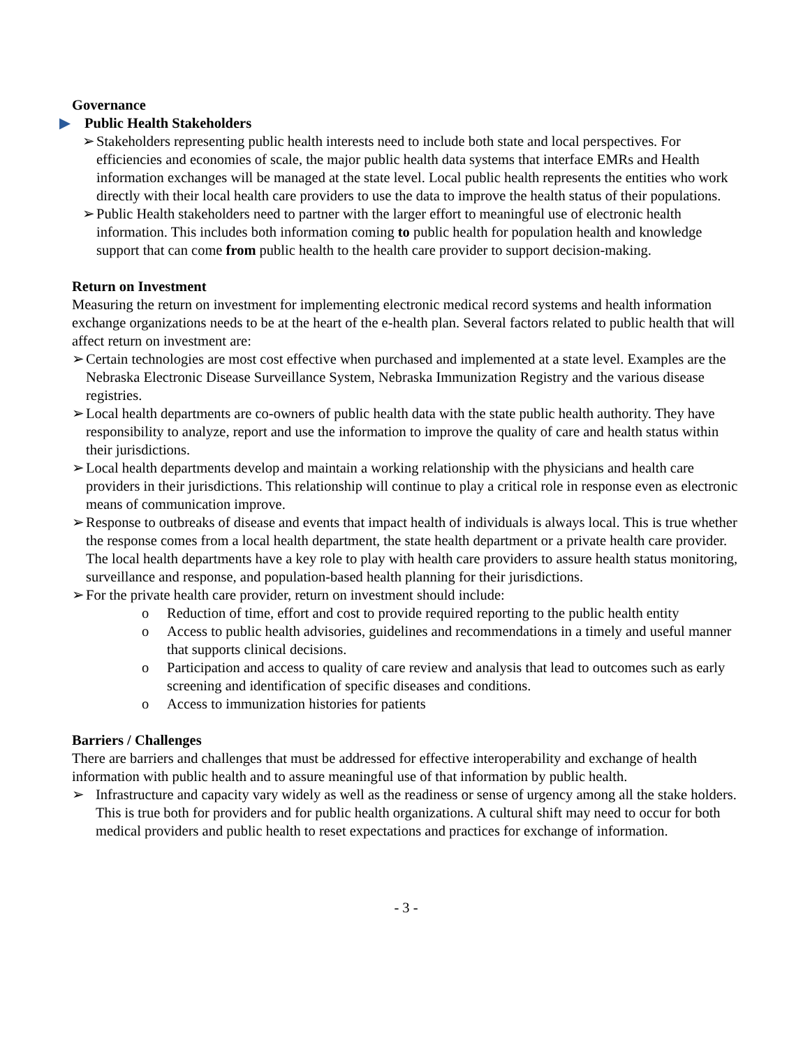Governance
▶ Public Health Stakeholders
➢ Stakeholders representing public health interests need to include both state and local perspectives. For efficiencies and economies of scale, the major public health data systems that interface EMRs and Health information exchanges will be managed at the state level. Local public health represents the entities who work directly with their local health care providers to use the data to improve the health status of their populations.
➢ Public Health stakeholders need to partner with the larger effort to meaningful use of electronic health information. This includes both information coming to public health for population health and knowledge support that can come from public health to the health care provider to support decision-making.
Return on Investment
Measuring the return on investment for implementing electronic medical record systems and health information exchange organizations needs to be at the heart of the e-health plan. Several factors related to public health that will affect return on investment are:
➢ Certain technologies are most cost effective when purchased and implemented at a state level. Examples are the Nebraska Electronic Disease Surveillance System, Nebraska Immunization Registry and the various disease registries.
➢ Local health departments are co-owners of public health data with the state public health authority. They have responsibility to analyze, report and use the information to improve the quality of care and health status within their jurisdictions.
➢ Local health departments develop and maintain a working relationship with the physicians and health care providers in their jurisdictions. This relationship will continue to play a critical role in response even as electronic means of communication improve.
➢ Response to outbreaks of disease and events that impact health of individuals is always local. This is true whether the response comes from a local health department, the state health department or a private health care provider. The local health departments have a key role to play with health care providers to assure health status monitoring, surveillance and response, and population-based health planning for their jurisdictions.
➢ For the private health care provider, return on investment should include:
o Reduction of time, effort and cost to provide required reporting to the public health entity
o Access to public health advisories, guidelines and recommendations in a timely and useful manner that supports clinical decisions.
o Participation and access to quality of care review and analysis that lead to outcomes such as early screening and identification of specific diseases and conditions.
o Access to immunization histories for patients
Barriers / Challenges
There are barriers and challenges that must be addressed for effective interoperability and exchange of health information with public health and to assure meaningful use of that information by public health.
➢ Infrastructure and capacity vary widely as well as the readiness or sense of urgency among all the stake holders. This is true both for providers and for public health organizations. A cultural shift may need to occur for both medical providers and public health to reset expectations and practices for exchange of information.
- 3 -